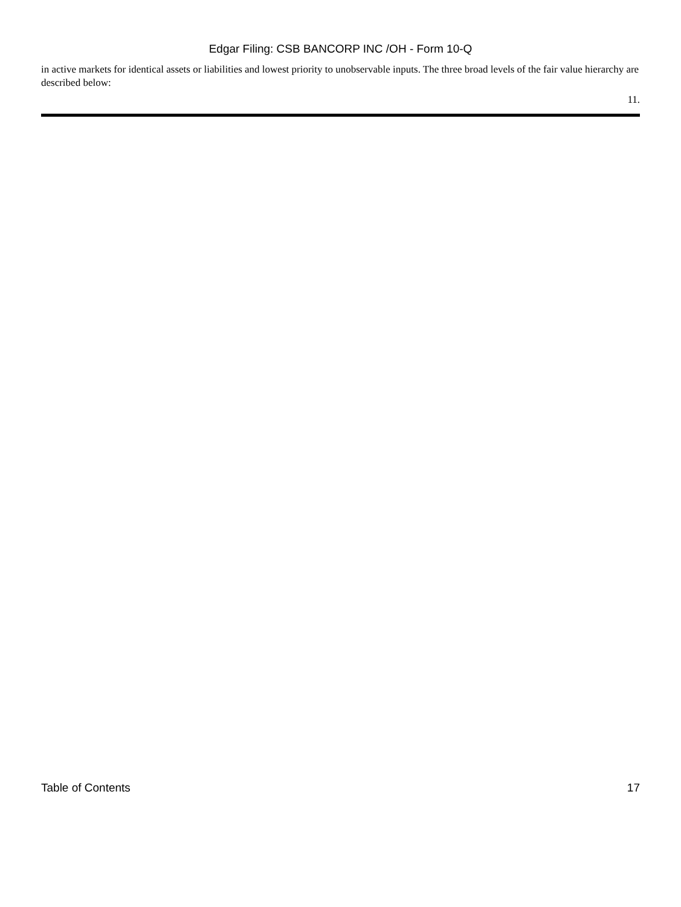Edgar Filing: CSB BANCORP INC /OH - Form 10-Q
in active markets for identical assets or liabilities and lowest priority to unobservable inputs. The three broad levels of the fair value hierarchy are described below:
11.
Table of Contents 17